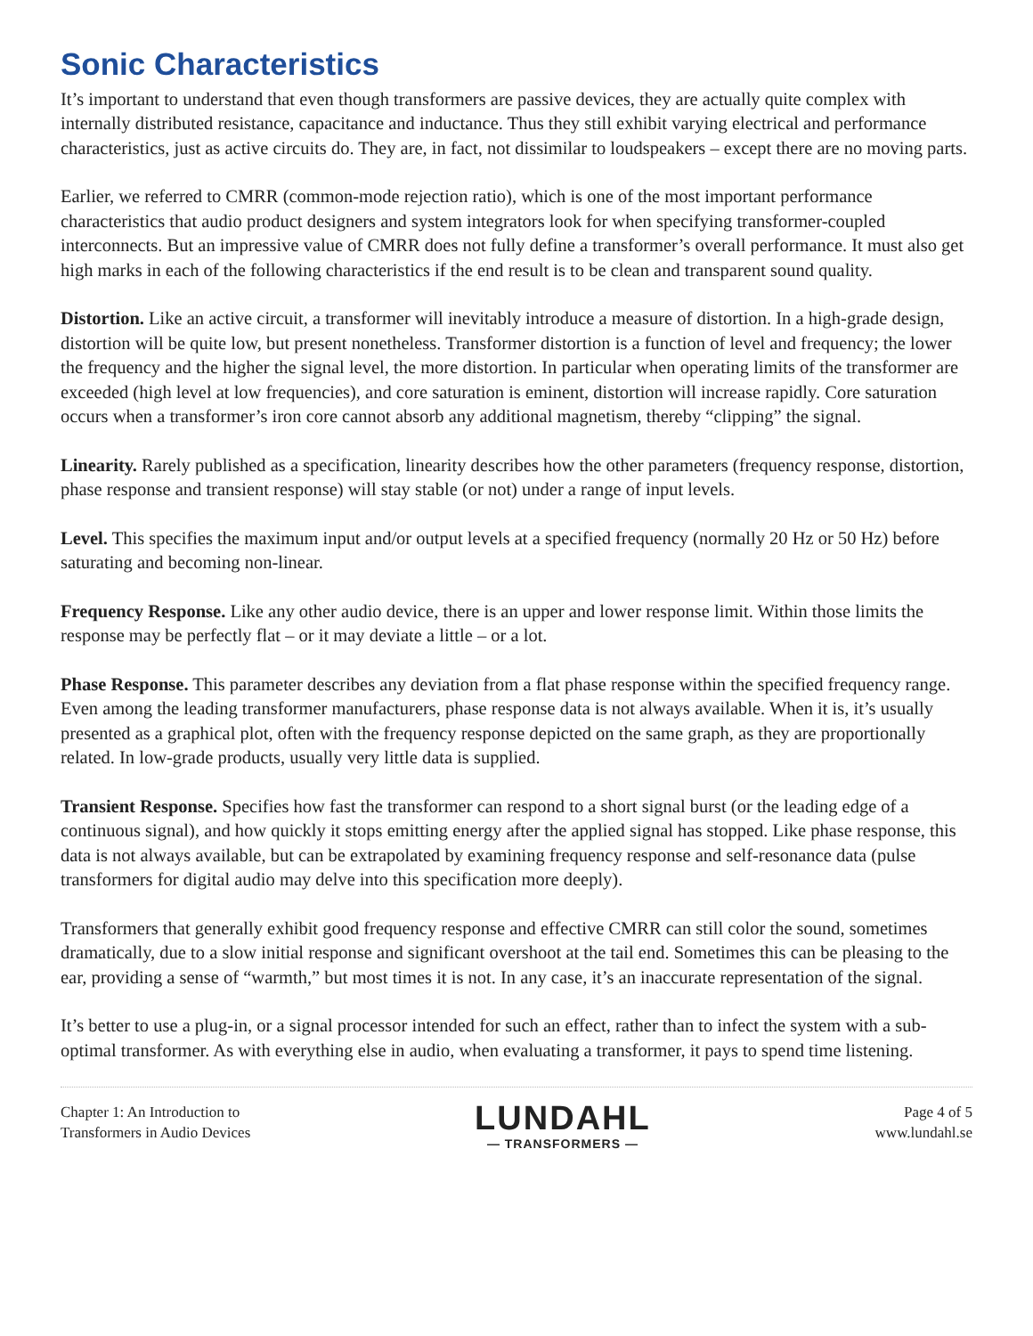Sonic Characteristics
It’s important to understand that even though transformers are passive devices, they are actually quite complex with internally distributed resistance, capacitance and inductance. Thus they still exhibit varying electrical and performance characteristics, just as active circuits do. They are, in fact, not dissimilar to loudspeakers – except there are no moving parts.
Earlier, we referred to CMRR (common-mode rejection ratio), which is one of the most important performance characteristics that audio product designers and system integrators look for when specifying transformer-coupled interconnects. But an impressive value of CMRR does not fully define a transformer’s overall performance. It must also get high marks in each of the following characteristics if the end result is to be clean and transparent sound quality.
Distortion. Like an active circuit, a transformer will inevitably introduce a measure of distortion. In a high-grade design, distortion will be quite low, but present nonetheless. Transformer distortion is a function of level and frequency; the lower the frequency and the higher the signal level, the more distortion. In particular when operating limits of the transformer are exceeded (high level at low frequencies), and core saturation is eminent, distortion will increase rapidly. Core saturation occurs when a transformer’s iron core cannot absorb any additional magnetism, thereby “clipping” the signal.
Linearity. Rarely published as a specification, linearity describes how the other parameters (frequency response, distortion, phase response and transient response) will stay stable (or not) under a range of input levels.
Level. This specifies the maximum input and/or output levels at a specified frequency (normally 20 Hz or 50 Hz) before saturating and becoming non-linear.
Frequency Response. Like any other audio device, there is an upper and lower response limit. Within those limits the response may be perfectly flat – or it may deviate a little – or a lot.
Phase Response. This parameter describes any deviation from a flat phase response within the specified frequency range. Even among the leading transformer manufacturers, phase response data is not always available. When it is, it’s usually presented as a graphical plot, often with the frequency response depicted on the same graph, as they are proportionally related. In low-grade products, usually very little data is supplied.
Transient Response. Specifies how fast the transformer can respond to a short signal burst (or the leading edge of a continuous signal), and how quickly it stops emitting energy after the applied signal has stopped. Like phase response, this data is not always available, but can be extrapolated by examining frequency response and self-resonance data (pulse transformers for digital audio may delve into this specification more deeply).
Transformers that generally exhibit good frequency response and effective CMRR can still color the sound, sometimes dramatically, due to a slow initial response and significant overshoot at the tail end. Sometimes this can be pleasing to the ear, providing a sense of “warmth,” but most times it is not. In any case, it’s an inaccurate representation of the signal.
It’s better to use a plug-in, or a signal processor intended for such an effect, rather than to infect the system with a sub-optimal transformer. As with everything else in audio, when evaluating a transformer, it pays to spend time listening.
Chapter 1: An Introduction to
Transformers in Audio Devices
LUNDAHL
— TRANSFORMERS —
Page 4 of 5
www.lundahl.se